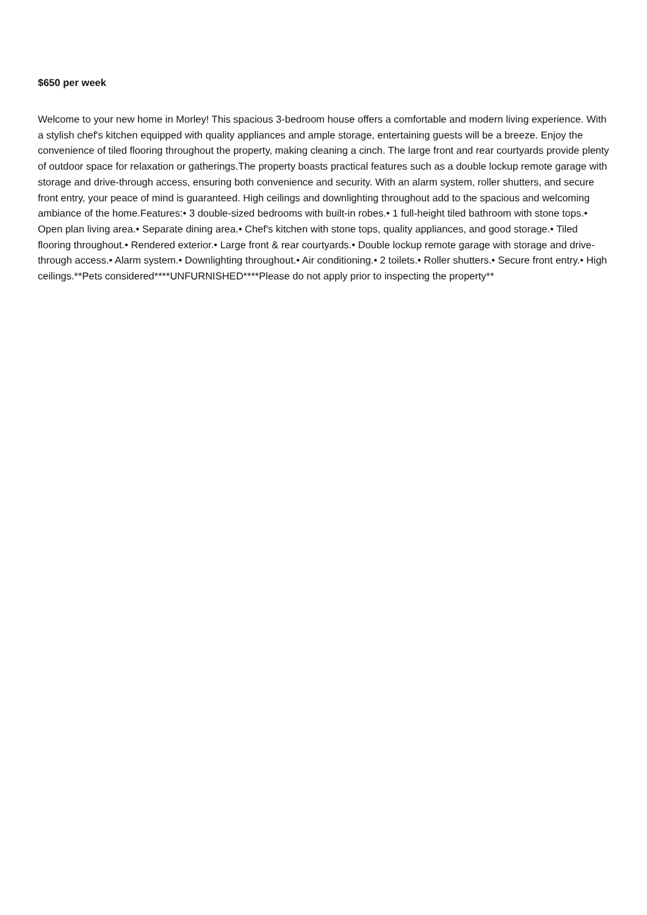$650 per week
Welcome to your new home in Morley! This spacious 3-bedroom house offers a comfortable and modern living experience. With a stylish chef's kitchen equipped with quality appliances and ample storage, entertaining guests will be a breeze. Enjoy the convenience of tiled flooring throughout the property, making cleaning a cinch. The large front and rear courtyards provide plenty of outdoor space for relaxation or gatherings.The property boasts practical features such as a double lockup remote garage with storage and drive-through access, ensuring both convenience and security. With an alarm system, roller shutters, and secure front entry, your peace of mind is guaranteed. High ceilings and downlighting throughout add to the spacious and welcoming ambiance of the home.Features:• 3 double-sized bedrooms with built-in robes.• 1 full-height tiled bathroom with stone tops.• Open plan living area.• Separate dining area.• Chef's kitchen with stone tops, quality appliances, and good storage.• Tiled flooring throughout.• Rendered exterior.• Large front & rear courtyards.• Double lockup remote garage with storage and drive-through access.• Alarm system.• Downlighting throughout.• Air conditioning.• 2 toilets.• Roller shutters.• Secure front entry.• High ceilings.**Pets considered****UNFURNISHED****Please do not apply prior to inspecting the property**